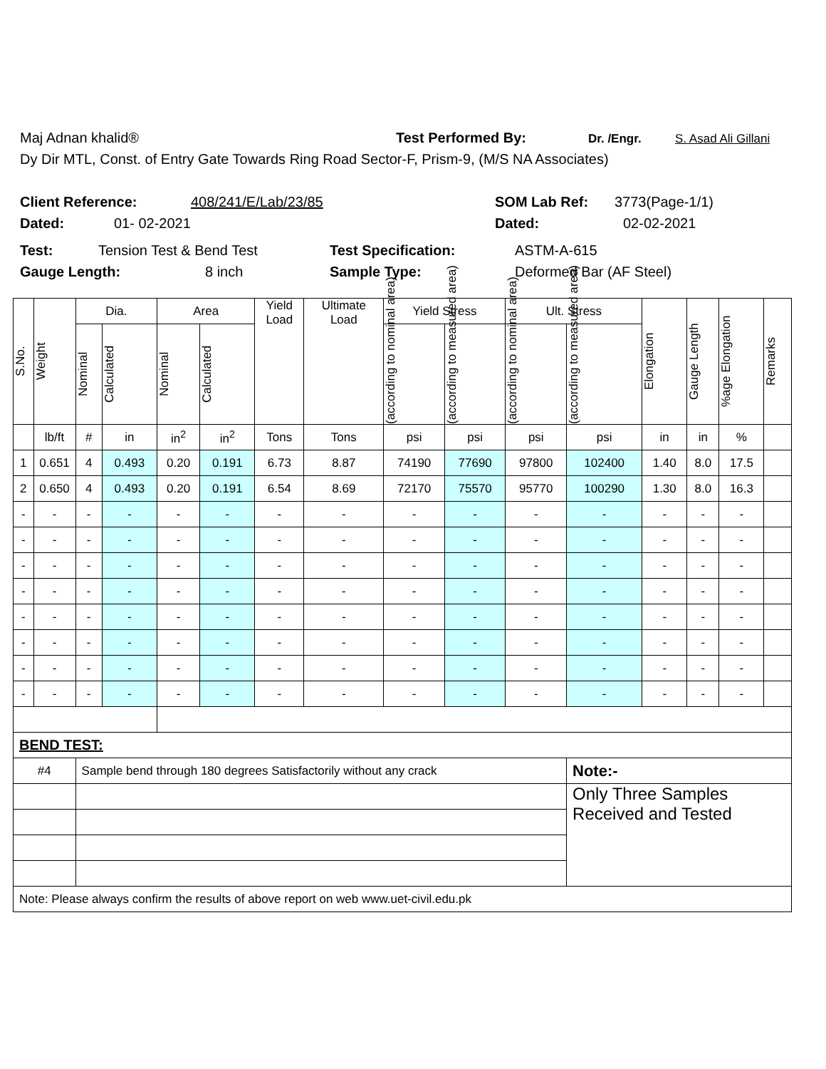Maj Adnan khalid® Test Performed By: Dr. /Engr. S. Asad Ali Gillani
Dy Dir MTL, Const. of Entry Gate Towards Ring Road Sector-F, Prism-9, (M/S NA Associates)
Client Reference: 408/241/E/Lab/23/85 SOM Lab Ref: 3773(Page-1/1)
Dated: 01- 02-2021 Dated: 02-02-2021
Test: Tension Test & Bend Test Test Specification: ASTM-A-615
Gauge Length: 8 inch Sample Type: Deformed Bar (AF Steel)
| S.No. | Weight | Dia. | | Area | | Yield Load | Ultimate Load | Yield Stress | | Ult. Stress | | Elongation | Gauge Length | %age Elongation | Remarks |
| --- | --- | --- | --- | --- | --- | --- | --- | --- | --- | --- | --- | --- | --- | --- | --- |
| | | Nominal | Calculated | Nominal | Calculated | | | (according to nominal area) | (according to measured area) | (according to nominal area) | (according to measured area) | | | | |
| | lb/ft | # | in | in<sup>2</sup> | in<sup>2</sup> | Tons | Tons | psi | psi | psi | psi | in | in | % | |
| 1 | 0.651 | 4 | 0.493 | 0.20 | 0.191 | 6.73 | 8.87 | 74190 | 77690 | 97800 | 102400 | 1.40 | 8.0 | 17.5 | |
| 2 | 0.650 | 4 | 0.493 | 0.20 | 0.191 | 6.54 | 8.69 | 72170 | 75570 | 95770 | 100290 | 1.30 | 8.0 | 16.3 | |
| - | - | - | - | - | - | - | - | - | - | - | - | - | - | - | |
| - | - | - | - | - | - | - | - | - | - | - | - | - | - | - | |
| - | - | - | - | - | - | - | - | - | - | - | - | - | - | - | |
| - | - | - | - | - | - | - | - | - | - | - | - | - | - | - | |
| - | - | - | - | - | - | - | - | - | - | - | - | - | - | - | |
| - | - | - | - | - | - | - | - | - | - | - | - | - | - | - | |
| - | - | - | - | - | - | - | - | - | - | - | - | - | - | - | |
| - | - | - | - | - | - | - | - | - | - | - | - | - | - | - | |
| BEND TEST: | | | | | | | | | | | | | | | |
| #4 | | Sample bend through 180 degrees Satisfactorily without any crack | | | | | | | | | Note:- | | | | |
| | | | | | | | | | | | Only Three Samples Received and Tested | | | | |
| Note: Please always confirm the results of above report on web www.uet-civil.edu.pk | | | | | | | | | | | | | | | |